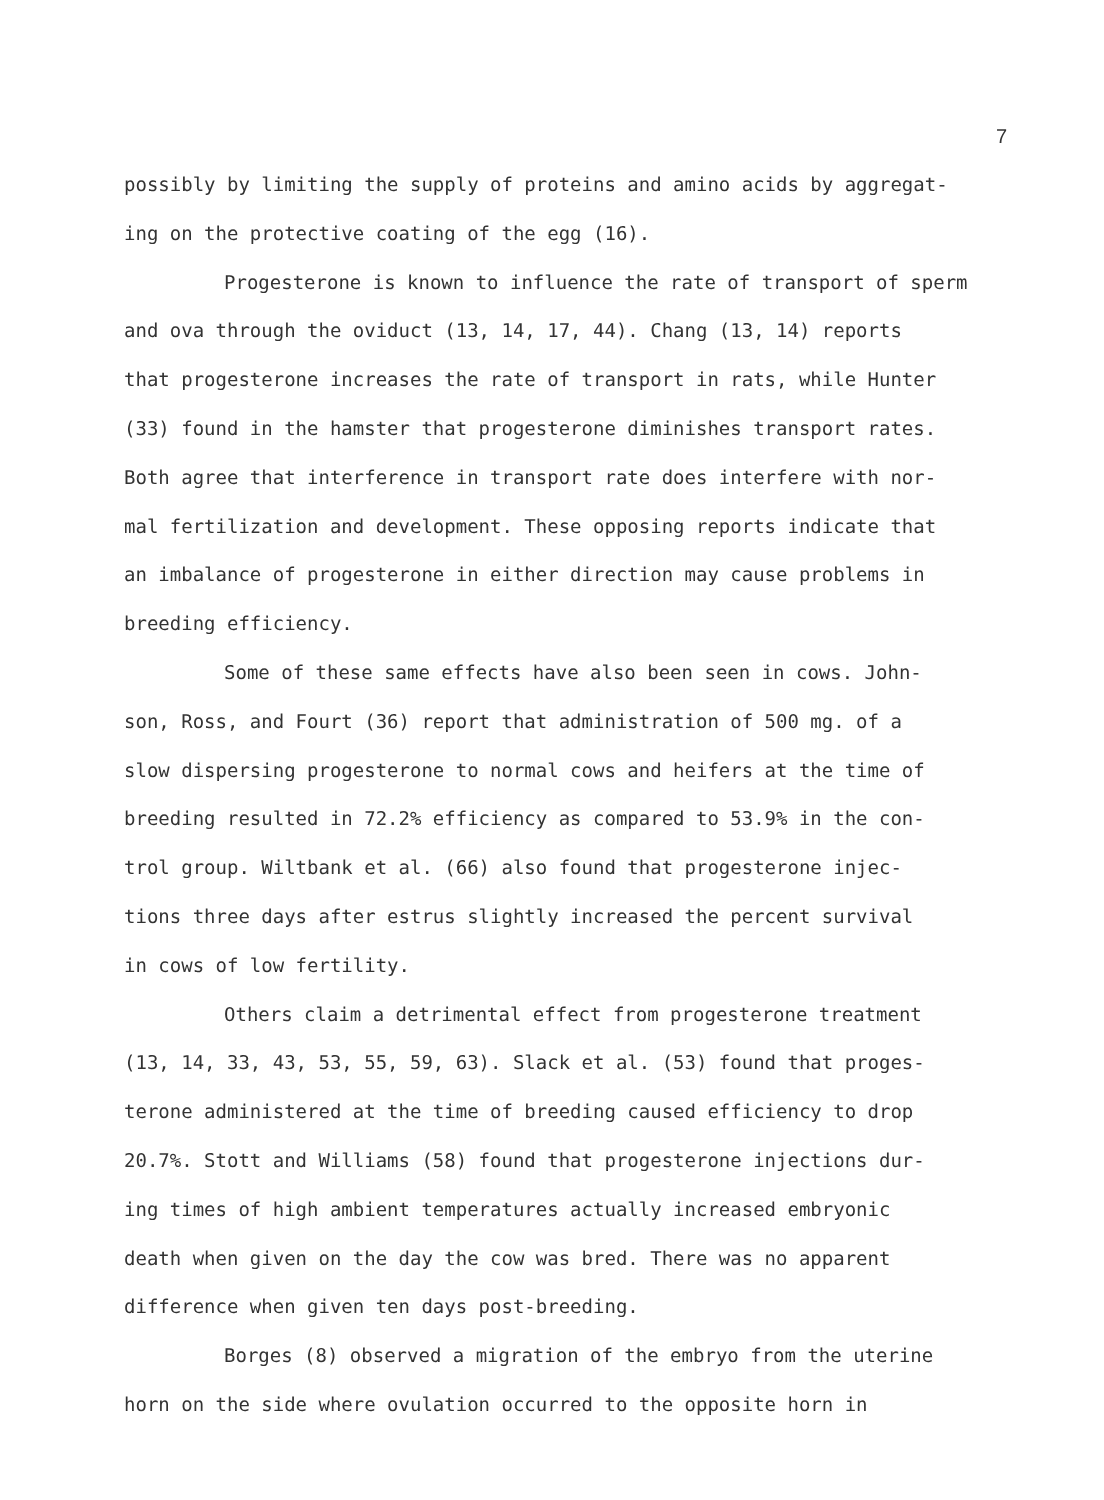7
possibly by limiting the supply of proteins and amino acids by aggregat-
ing on the protective coating of the egg (16).
Progesterone is known to influence the rate of transport of sperm
and ova through the oviduct (13, 14, 17, 44). Chang (13, 14) reports
that progesterone increases the rate of transport in rats, while Hunter
(33) found in the hamster that progesterone diminishes transport rates.
Both agree that interference in transport rate does interfere with nor-
mal fertilization and development. These opposing reports indicate that
an imbalance of progesterone in either direction may cause problems in
breeding efficiency.
Some of these same effects have also been seen in cows. John-
son, Ross, and Fourt (36) report that administration of 500 mg. of a
slow dispersing progesterone to normal cows and heifers at the time of
breeding resulted in 72.2% efficiency as compared to 53.9% in the con-
trol group. Wiltbank et al. (66) also found that progesterone injec-
tions three days after estrus slightly increased the percent survival
in cows of low fertility.
Others claim a detrimental effect from progesterone treatment
(13, 14, 33, 43, 53, 55, 59, 63). Slack et al. (53) found that proges-
terone administered at the time of breeding caused efficiency to drop
20.7%. Stott and Williams (58) found that progesterone injections dur-
ing times of high ambient temperatures actually increased embryonic
death when given on the day the cow was bred. There was no apparent
difference when given ten days post-breeding.
Borges (8) observed a migration of the embryo from the uterine
horn on the side where ovulation occurred to the opposite horn in